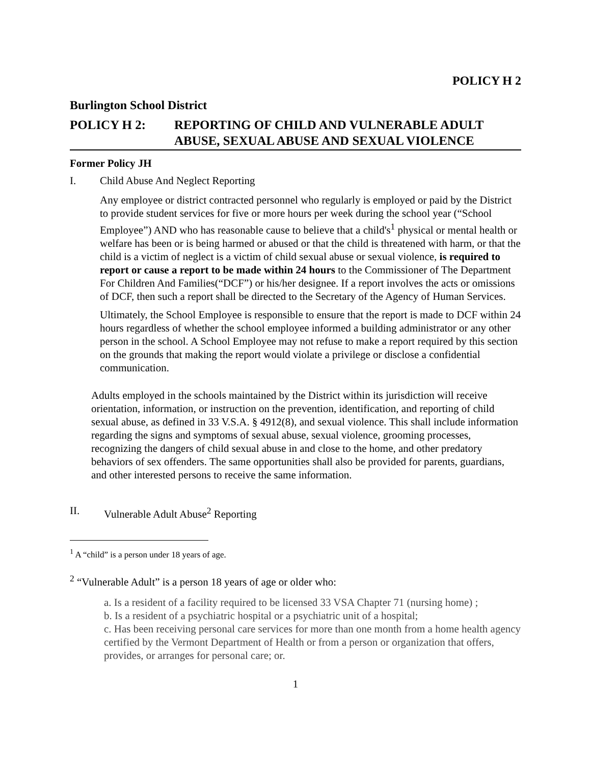POLICY H 2
Burlington School District
POLICY H 2: REPORTING OF CHILD AND VULNERABLE ADULT ABUSE, SEXUAL ABUSE AND SEXUAL VIOLENCE
Former Policy JH
I. Child Abuse And Neglect Reporting
Any employee or district contracted personnel who regularly is employed or paid by the District to provide student services for five or more hours per week during the school year (“School Employee”) AND who has reasonable cause to believe that a child's<sup>1</sup> physical or mental health or welfare has been or is being harmed or abused or that the child is threatened with harm, or that the child is a victim of neglect is a victim of child sexual abuse or sexual violence, is required to report or cause a report to be made within 24 hours to the Commissioner of The Department For Children And Families(“DCF”) or his/her designee. If a report involves the acts or omissions of DCF, then such a report shall be directed to the Secretary of the Agency of Human Services.
Ultimately, the School Employee is responsible to ensure that the report is made to DCF within 24 hours regardless of whether the school employee informed a building administrator or any other person in the school. A School Employee may not refuse to make a report required by this section on the grounds that making the report would violate a privilege or disclose a confidential communication.
Adults employed in the schools maintained by the District within its jurisdiction will receive orientation, information, or instruction on the prevention, identification, and reporting of child sexual abuse, as defined in 33 V.S.A. § 4912(8), and sexual violence. This shall include information regarding the signs and symptoms of sexual abuse, sexual violence, grooming processes, recognizing the dangers of child sexual abuse in and close to the home, and other predatory behaviors of sex offenders. The same opportunities shall also be provided for parents, guardians, and other interested persons to receive the same information.
II. Vulnerable Adult Abuse<sup>2</sup> Reporting
<sup>1</sup> A “child” is a person under 18 years of age.
<sup>2</sup> “Vulnerable Adult” is a person 18 years of age or older who:
a. Is a resident of a facility required to be licensed 33 VSA Chapter 71 (nursing home) ;
b. Is a resident of a psychiatric hospital or a psychiatric unit of a hospital;
c. Has been receiving personal care services for more than one month from a home health agency certified by the Vermont Department of Health or from a person or organization that offers, provides, or arranges for personal care; or.
1